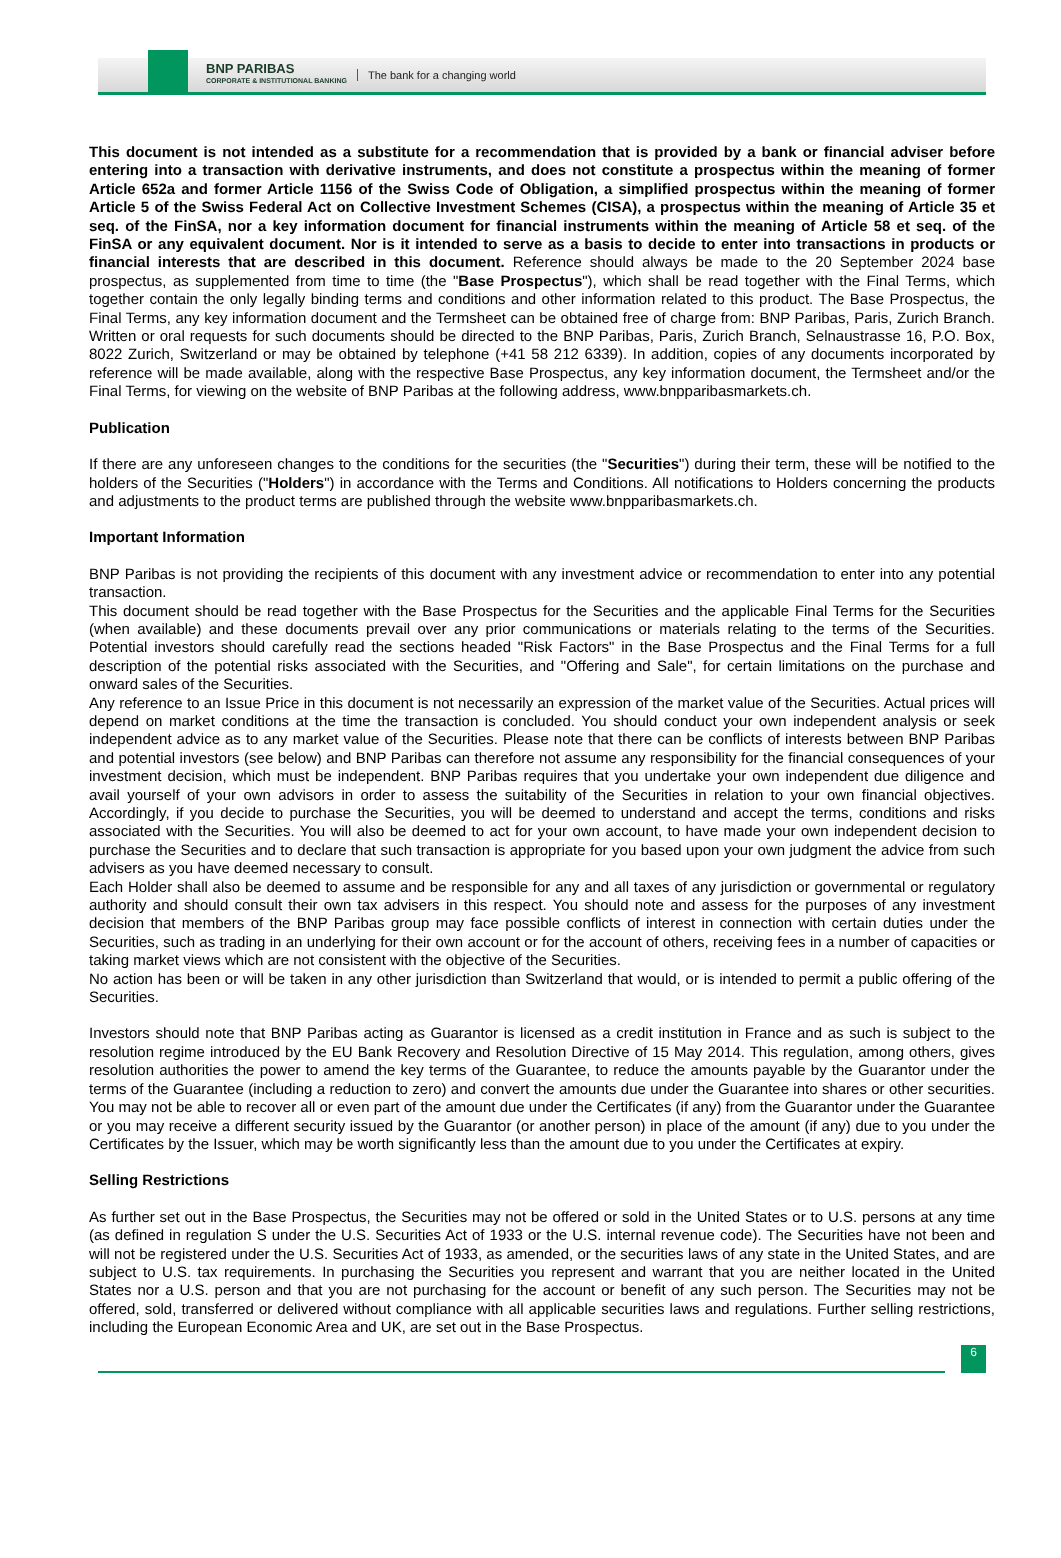BNP PARIBAS
CORPORATE & INSTITUTIONAL BANKING
The bank for a changing world
This document is not intended as a substitute for a recommendation that is provided by a bank or financial adviser before entering into a transaction with derivative instruments, and does not constitute a prospectus within the meaning of former Article 652a and former Article 1156 of the Swiss Code of Obligation, a simplified prospectus within the meaning of former Article 5 of the Swiss Federal Act on Collective Investment Schemes (CISA), a prospectus within the meaning of Article 35 et seq. of the FinSA, nor a key information document for financial instruments within the meaning of Article 58 et seq. of the FinSA or any equivalent document. Nor is it intended to serve as a basis to decide to enter into transactions in products or financial interests that are described in this document. Reference should always be made to the 20 September 2024 base prospectus, as supplemented from time to time (the "Base Prospectus"), which shall be read together with the Final Terms, which together contain the only legally binding terms and conditions and other information related to this product. The Base Prospectus, the Final Terms, any key information document and the Termsheet can be obtained free of charge from: BNP Paribas, Paris, Zurich Branch. Written or oral requests for such documents should be directed to the BNP Paribas, Paris, Zurich Branch, Selnaustrasse 16, P.O. Box, 8022 Zurich, Switzerland or may be obtained by telephone (+41 58 212 6339). In addition, copies of any documents incorporated by reference will be made available, along with the respective Base Prospectus, any key information document, the Termsheet and/or the Final Terms, for viewing on the website of BNP Paribas at the following address, www.bnpparibasmarkets.ch.
Publication
If there are any unforeseen changes to the conditions for the securities (the "Securities") during their term, these will be notified to the holders of the Securities ("Holders") in accordance with the Terms and Conditions. All notifications to Holders concerning the products and adjustments to the product terms are published through the website www.bnpparibasmarkets.ch.
Important Information
BNP Paribas is not providing the recipients of this document with any investment advice or recommendation to enter into any potential transaction.
This document should be read together with the Base Prospectus for the Securities and the applicable Final Terms for the Securities (when available) and these documents prevail over any prior communications or materials relating to the terms of the Securities. Potential investors should carefully read the sections headed "Risk Factors" in the Base Prospectus and the Final Terms for a full description of the potential risks associated with the Securities, and "Offering and Sale", for certain limitations on the purchase and onward sales of the Securities.
Any reference to an Issue Price in this document is not necessarily an expression of the market value of the Securities. Actual prices will depend on market conditions at the time the transaction is concluded. You should conduct your own independent analysis or seek independent advice as to any market value of the Securities. Please note that there can be conflicts of interests between BNP Paribas and potential investors (see below) and BNP Paribas can therefore not assume any responsibility for the financial consequences of your investment decision, which must be independent. BNP Paribas requires that you undertake your own independent due diligence and avail yourself of your own advisors in order to assess the suitability of the Securities in relation to your own financial objectives. Accordingly, if you decide to purchase the Securities, you will be deemed to understand and accept the terms, conditions and risks associated with the Securities. You will also be deemed to act for your own account, to have made your own independent decision to purchase the Securities and to declare that such transaction is appropriate for you based upon your own judgment the advice from such advisers as you have deemed necessary to consult.
Each Holder shall also be deemed to assume and be responsible for any and all taxes of any jurisdiction or governmental or regulatory authority and should consult their own tax advisers in this respect. You should note and assess for the purposes of any investment decision that members of the BNP Paribas group may face possible conflicts of interest in connection with certain duties under the Securities, such as trading in an underlying for their own account or for the account of others, receiving fees in a number of capacities or taking market views which are not consistent with the objective of the Securities.
No action has been or will be taken in any other jurisdiction than Switzerland that would, or is intended to permit a public offering of the Securities.
Investors should note that BNP Paribas acting as Guarantor is licensed as a credit institution in France and as such is subject to the resolution regime introduced by the EU Bank Recovery and Resolution Directive of 15 May 2014. This regulation, among others, gives resolution authorities the power to amend the key terms of the Guarantee, to reduce the amounts payable by the Guarantor under the terms of the Guarantee (including a reduction to zero) and convert the amounts due under the Guarantee into shares or other securities. You may not be able to recover all or even part of the amount due under the Certificates (if any) from the Guarantor under the Guarantee or you may receive a different security issued by the Guarantor (or another person) in place of the amount (if any) due to you under the Certificates by the Issuer, which may be worth significantly less than the amount due to you under the Certificates at expiry.
Selling Restrictions
As further set out in the Base Prospectus, the Securities may not be offered or sold in the United States or to U.S. persons at any time (as defined in regulation S under the U.S. Securities Act of 1933 or the U.S. internal revenue code). The Securities have not been and will not be registered under the U.S. Securities Act of 1933, as amended, or the securities laws of any state in the United States, and are subject to U.S. tax requirements. In purchasing the Securities you represent and warrant that you are neither located in the United States nor a U.S. person and that you are not purchasing for the account or benefit of any such person. The Securities may not be offered, sold, transferred or delivered without compliance with all applicable securities laws and regulations. Further selling restrictions, including the European Economic Area and UK, are set out in the Base Prospectus.
6